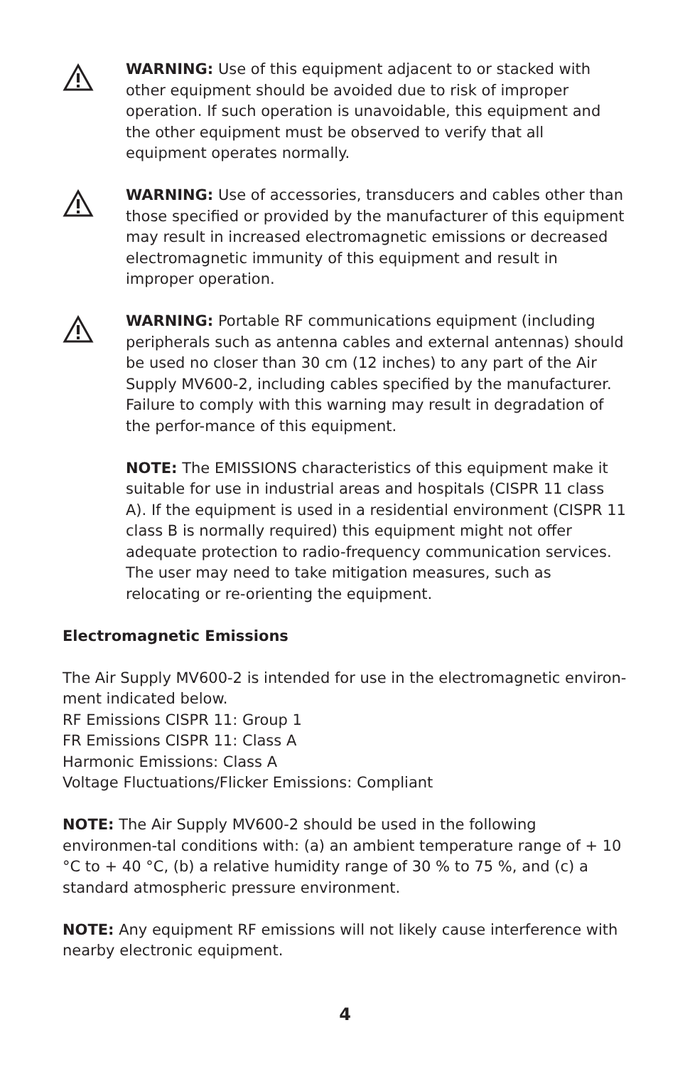WARNING: Use of this equipment adjacent to or stacked with other equipment should be avoided due to risk of improper operation. If such operation is unavoidable, this equipment and the other equipment must be observed to verify that all equipment operates normally.
WARNING: Use of accessories, transducers and cables other than those specified or provided by the manufacturer of this equipment may result in increased electromagnetic emissions or decreased electromagnetic immunity of this equipment and result in improper operation.
WARNING: Portable RF communications equipment (including peripherals such as antenna cables and external antennas) should be used no closer than 30 cm (12 inches) to any part of the Air Supply MV600-2, including cables specified by the manufacturer. Failure to comply with this warning may result in degradation of the perfor-mance of this equipment.
NOTE: The EMISSIONS characteristics of this equipment make it suitable for use in industrial areas and hospitals (CISPR 11 class A). If the equipment is used in a residential environment (CISPR 11 class B is normally required) this equipment might not offer adequate protection to radio-frequency communication services. The user may need to take mitigation measures, such as relocating or re-orienting the equipment.
Electromagnetic Emissions
The Air Supply MV600-2 is intended for use in the electromagnetic environ-ment indicated below.
RF Emissions CISPR 11: Group 1
FR Emissions CISPR 11: Class A
Harmonic Emissions: Class A
Voltage Fluctuations/Flicker Emissions: Compliant
NOTE: The Air Supply MV600-2 should be used in the following environmen-tal conditions with: (a) an ambient temperature range of + 10 °C to + 40 °C, (b) a relative humidity range of 30 % to 75 %, and (c) a standard atmospheric pressure environment.
NOTE: Any equipment RF emissions will not likely cause interference with nearby electronic equipment.
4